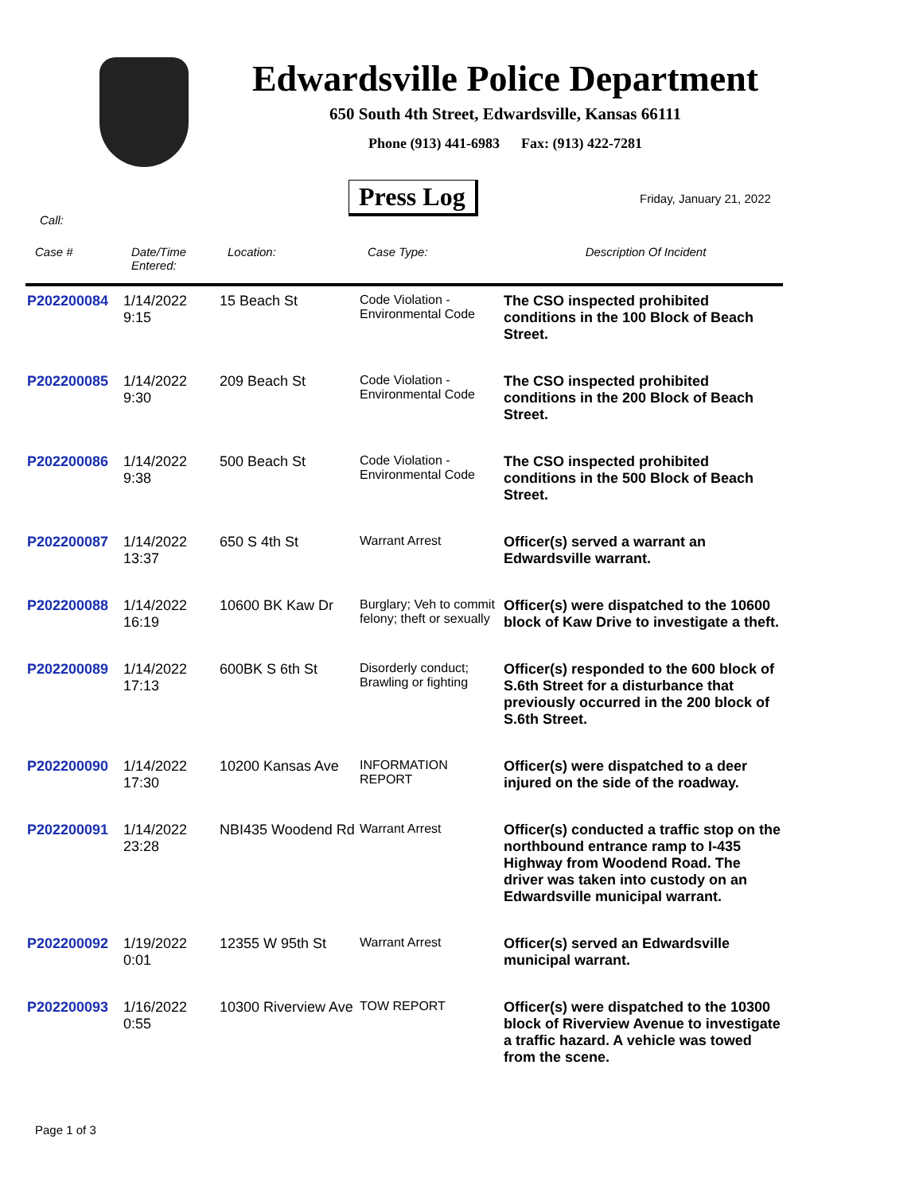Edwardsville Police Department
650 South 4th Street, Edwardsville, Kansas 66111
Phone (913) 441-6983 Fax: (913) 422-7281
Press Log Friday, January 21, 2022
Call:
| Case # | Date/Time Entered: | Location: | Case Type: | Description Of Incident |
| --- | --- | --- | --- | --- |
| P202200084 | 1/14/2022 9:15 | 15 Beach St | Code Violation - Environmental Code | The CSO inspected prohibited conditions in the 100 Block of Beach Street. |
| P202200085 | 1/14/2022 9:30 | 209 Beach St | Code Violation - Environmental Code | The CSO inspected prohibited conditions in the 200 Block of Beach Street. |
| P202200086 | 1/14/2022 9:38 | 500 Beach St | Code Violation - Environmental Code | The CSO inspected prohibited conditions in the 500 Block of Beach Street. |
| P202200087 | 1/14/2022 13:37 | 650 S 4th St | Warrant Arrest | Officer(s) served a warrant an Edwardsville warrant. |
| P202200088 | 1/14/2022 16:19 | 10600 BK Kaw Dr | Burglary; Veh to commit felony; theft or sexually | Officer(s) were dispatched to the 10600 block of Kaw Drive to investigate a theft. |
| P202200089 | 1/14/2022 17:13 | 600BK S 6th St | Disorderly conduct; Brawling or fighting | Officer(s) responded to the 600 block of S.6th Street for a disturbance that previously occurred in the 200 block of S.6th Street. |
| P202200090 | 1/14/2022 17:30 | 10200 Kansas Ave | INFORMATION REPORT | Officer(s) were dispatched to a deer injured on the side of the roadway. |
| P202200091 | 1/14/2022 23:28 | NBI435 Woodend Rd | Warrant Arrest | Officer(s) conducted a traffic stop on the northbound entrance ramp to I-435 Highway from Woodend Road. The driver was taken into custody on an Edwardsville municipal warrant. |
| P202200092 | 1/19/2022 0:01 | 12355 W 95th St | Warrant Arrest | Officer(s) served an Edwardsville municipal warrant. |
| P202200093 | 1/16/2022 0:55 | 10300 Riverview Ave | TOW REPORT | Officer(s) were dispatched to the 10300 block of Riverview Avenue to investigate a traffic hazard. A vehicle was towed from the scene. |
Page 1 of 3